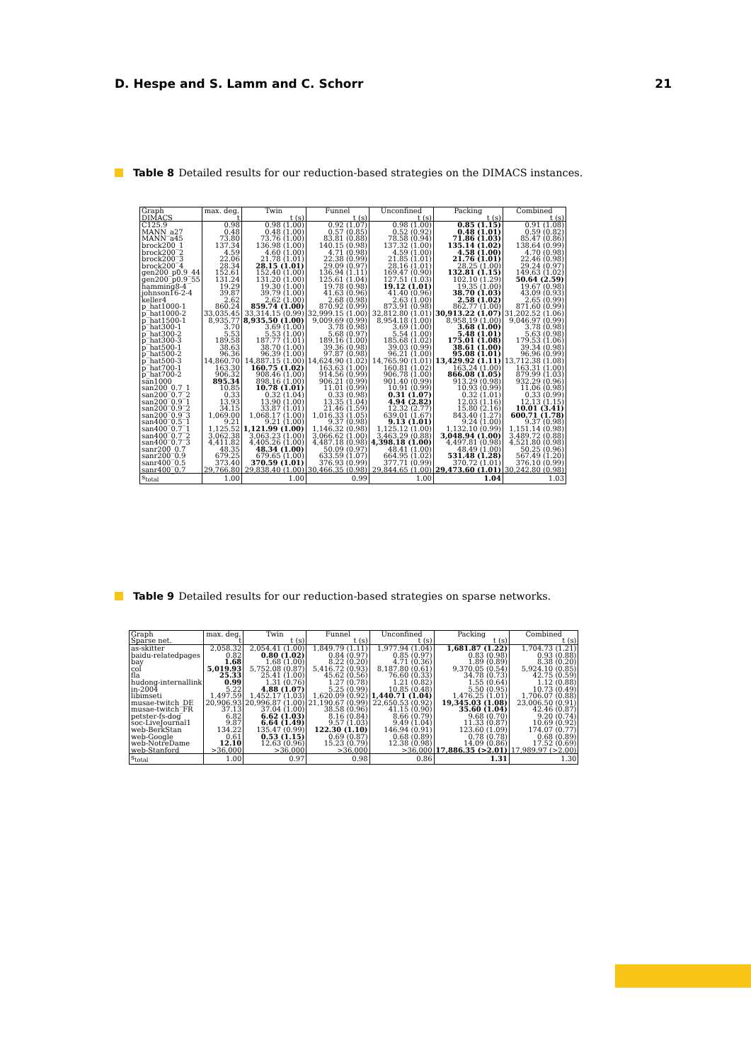D. Hespe and S. Lamm and C. Schorr 21
Table 8 Detailed results for our reduction-based strategies on the DIMACS instances.
| Graph | max. deg. | Twin | Funnel | Unconfined | Packing | Combined |
| --- | --- | --- | --- | --- | --- | --- |
| DIMACS | t | t (s) | t (s) | t (s) | t (s) | t (s) |
| C125.9 | 0.98 | 0.98 (1.00) | 0.92 (1.07) | 0.98 (1.00) | 0.85 (1.15) | 0.91 (1.08) |
| MANN_a27 | 0.48 | 0.48 (1.00) | 0.57 (0.85) | 0.52 (0.92) | 0.48 (1.01) | 0.59 (0.82) |
| MANN_a45 | 73.80 | 73.76 (1.00) | 83.81 (0.88) | 78.58 (0.94) | 71.86 (1.03) | 85.47 (0.86) |
| brock200_1 | 137.34 | 136.98 (1.00) | 140.15 (0.98) | 137.32 (1.00) | 135.14 (1.02) | 138.64 (0.99) |
| brock200_2 | 4.59 | 4.60 (1.00) | 4.71 (0.98) | 4.59 (1.00) | 4.58 (1.00) | 4.70 (0.98) |
| brock200_3 | 22.06 | 21.78 (1.01) | 22.38 (0.99) | 21.85 (1.01) | 21.76 (1.01) | 22.46 (0.98) |
| brock200_4 | 28.34 | 28.15 (1.01) | 29.09 (0.97) | 28.16 (1.01) | 28.25 (1.00) | 29.24 (0.97) |
| gen200_p0.9_44 | 152.61 | 152.40 (1.00) | 136.94 (1.11) | 169.47 (0.90) | 132.81 (1.15) | 149.63 (1.02) |
| gen200_p0.9_55 | 131.24 | 131.20 (1.00) | 125.61 (1.04) | 127.51 (1.03) | 102.10 (1.29) | 50.64 (2.59) |
| hamming8-4 | 19.29 | 19.30 (1.00) | 19.78 (0.98) | 19.12 (1.01) | 19.35 (1.00) | 19.67 (0.98) |
| johnson16-2-4 | 39.87 | 39.79 (1.00) | 41.63 (0.96) | 41.40 (0.96) | 38.70 (1.03) | 43.09 (0.93) |
| keller4 | 2.62 | 2.62 (1.00) | 2.68 (0.98) | 2.63 (1.00) | 2.58 (1.02) | 2.65 (0.99) |
| p_hat1000-1 | 860.24 | 859.74 (1.00) | 870.92 (0.99) | 873.91 (0.98) | 862.77 (1.00) | 871.60 (0.99) |
| p_hat1000-2 | 33,035.45 | 33,314.15 (0.99) | 32,999.15 (1.00) | 32,812.80 (1.01) | 30,913.22 (1.07) | 31,202.52 (1.06) |
| p_hat1500-1 | 8,935.77 | 8,935.50 (1.00) | 9,009.69 (0.99) | 8,954.18 (1.00) | 8,958.19 (1.00) | 9,046.97 (0.99) |
| p_hat300-1 | 3.70 | 3.69 (1.00) | 3.78 (0.98) | 3.69 (1.00) | 3.68 (1.00) | 3.78 (0.98) |
| p_hat300-2 | 5.53 | 5.53 (1.00) | 5.68 (0.97) | 5.54 (1.00) | 5.48 (1.01) | 5.63 (0.98) |
| p_hat300-3 | 189.58 | 187.77 (1.01) | 189.16 (1.00) | 185.68 (1.02) | 175.01 (1.08) | 179.53 (1.06) |
| p_hat500-1 | 38.63 | 38.70 (1.00) | 39.36 (0.98) | 39.03 (0.99) | 38.61 (1.00) | 39.34 (0.98) |
| p_hat500-2 | 96.36 | 96.39 (1.00) | 97.87 (0.98) | 96.21 (1.00) | 95.08 (1.01) | 96.96 (0.99) |
| p_hat500-3 | 14,860.70 | 14,887.15 (1.00) | 14,624.90 (1.02) | 14,765.90 (1.01) | 13,429.92 (1.11) | 13,712.38 (1.08) |
| p_hat700-1 | 163.30 | 160.75 (1.02) | 163.63 (1.00) | 160.81 (1.02) | 163.24 (1.00) | 163.31 (1.00) |
| p_hat700-2 | 906.32 | 908.46 (1.00) | 914.56 (0.99) | 906.78 (1.00) | 866.08 (1.05) | 879.99 (1.03) |
| san1000 | 895.34 | 898.16 (1.00) | 906.21 (0.99) | 901.40 (0.99) | 913.29 (0.98) | 932.29 (0.96) |
| san200_0.7_1 | 10.85 | 10.78 (1.01) | 11.01 (0.99) | 10.91 (0.99) | 10.93 (0.99) | 11.06 (0.98) |
| san200_0.7_2 | 0.33 | 0.32 (1.04) | 0.33 (0.98) | 0.31 (1.07) | 0.32 (1.01) | 0.33 (0.99) |
| san200_0.9_1 | 13.93 | 13.90 (1.00) | 13.35 (1.04) | 4.94 (2.82) | 12.03 (1.16) | 12.13 (1.15) |
| san200_0.9_2 | 34.15 | 33.87 (1.01) | 21.46 (1.59) | 12.32 (2.77) | 15.80 (2.16) | 10.01 (3.41) |
| san200_0.9_3 | 1,069.00 | 1,068.17 (1.00) | 1,016.33 (1.05) | 639.01 (1.67) | 843.40 (1.27) | 600.71 (1.78) |
| san400_0.5_1 | 9.21 | 9.21 (1.00) | 9.37 (0.98) | 9.13 (1.01) | 9.24 (1.00) | 9.37 (0.98) |
| san400_0.7_1 | 1,125.52 | 1,121.99 (1.00) | 1,146.32 (0.98) | 1,125.12 (1.00) | 1,132.10 (0.99) | 1,151.14 (0.98) |
| san400_0.7_2 | 3,062.38 | 3,063.23 (1.00) | 3,066.62 (1.00) | 3,463.29 (0.88) | 3,048.94 (1.00) | 3,489.72 (0.88) |
| san400_0.7_3 | 4,411.82 | 4,405.26 (1.00) | 4,487.18 (0.98) | 4,398.18 (1.00) | 4,497.81 (0.98) | 4,521.80 (0.98) |
| sanr200_0.7 | 48.35 | 48.34 (1.00) | 50.09 (0.97) | 48.41 (1.00) | 48.49 (1.00) | 50.25 (0.96) |
| sanr200_0.9 | 679.25 | 679.65 (1.00) | 633.59 (1.07) | 664.95 (1.02) | 531.48 (1.28) | 567.49 (1.20) |
| sanr400_0.5 | 373.40 | 370.59 (1.01) | 376.93 (0.99) | 377.71 (0.99) | 370.72 (1.01) | 376.10 (0.99) |
| sanr400_0.7 | 29,766.80 | 29,838.40 (1.00) | 30,466.35 (0.98) | 29,844.65 (1.00) | 29,473.60 (1.01) | 30,242.80 (0.98) |
| s<sub>total</sub> | 1.00 | 1.00 | 0.99 | 1.00 | 1.04 | 1.03 |
Table 9 Detailed results for our reduction-based strategies on sparse networks.
| Graph | max. deg. | Twin | Funnel | Unconfined | Packing | Combined |
| --- | --- | --- | --- | --- | --- | --- |
| Sparse net. | t | t (s) | t (s) | t (s) | t (s) | t (s) |
| as-skitter | 2,058.32 | 2,054.41 (1.00) | 1,849.79 (1.11) | 1,977.94 (1.04) | 1,681.87 (1.22) | 1,704.73 (1.21) |
| baidu-relatedpages | 0.82 | 0.80 (1.02) | 0.84 (0.97) | 0.85 (0.97) | 0.83 (0.98) | 0.93 (0.88) |
| bay | 1.68 | 1.68 (1.00) | 8.22 (0.20) | 4.71 (0.36) | 1.89 (0.89) | 8.38 (0.20) |
| col | 5,019.93 | 5,752.08 (0.87) | 5,416.72 (0.93) | 8,187.80 (0.61) | 9,370.05 (0.54) | 5,924.10 (0.85) |
| fla | 25.33 | 25.41 (1.00) | 45.62 (0.56) | 76.60 (0.33) | 34.78 (0.73) | 42.75 (0.59) |
| hudong-internallink | 0.99 | 1.31 (0.76) | 1.27 (0.78) | 1.21 (0.82) | 1.55 (0.64) | 1.12 (0.88) |
| in-2004 | 5.22 | 4.88 (1.07) | 5.25 (0.99) | 10.85 (0.48) | 5.50 (0.95) | 10.73 (0.49) |
| libimseti | 1,497.59 | 1,452.17 (1.03) | 1,620.09 (0.92) | 1,440.71 (1.04) | 1,476.25 (1.01) | 1,706.07 (0.88) |
| musae-twitch_DE | 20,906.93 | 20,996.87 (1.00) | 21,190.67 (0.99) | 22,650.53 (0.92) | 19,345.03 (1.08) | 23,006.50 (0.91) |
| musae-twitch_FR | 37.13 | 37.04 (1.00) | 38.58 (0.96) | 41.15 (0.90) | 35.60 (1.04) | 42.46 (0.87) |
| petster-fs-dog | 6.82 | 6.62 (1.03) | 8.16 (0.84) | 8.66 (0.79) | 9.68 (0.70) | 9.20 (0.74) |
| soc-LiveJournal1 | 9.87 | 6.64 (1.49) | 9.57 (1.03) | 9.49 (1.04) | 11.33 (0.87) | 10.69 (0.92) |
| web-BerkStan | 134.22 | 135.47 (0.99) | 122.30 (1.10) | 146.94 (0.91) | 123.60 (1.09) | 174.07 (0.77) |
| web-Google | 0.61 | 0.53 (1.15) | 0.69 (0.87) | 0.68 (0.89) | 0.78 (0.78) | 0.68 (0.89) |
| web-NotreDame | 12.10 | 12.63 (0.96) | 15.23 (0.79) | 12.38 (0.98) | 14.09 (0.86) | 17.52 (0.69) |
| web-Stanford | >36,000 | >36,000 | >36,000 | >36,000 | 17,886.35 (>2.01) | 17,989.97 (>2.00) |
| s<sub>total</sub> | 1.00 | 0.97 | 0.98 | 0.86 | 1.31 | 1.30 |